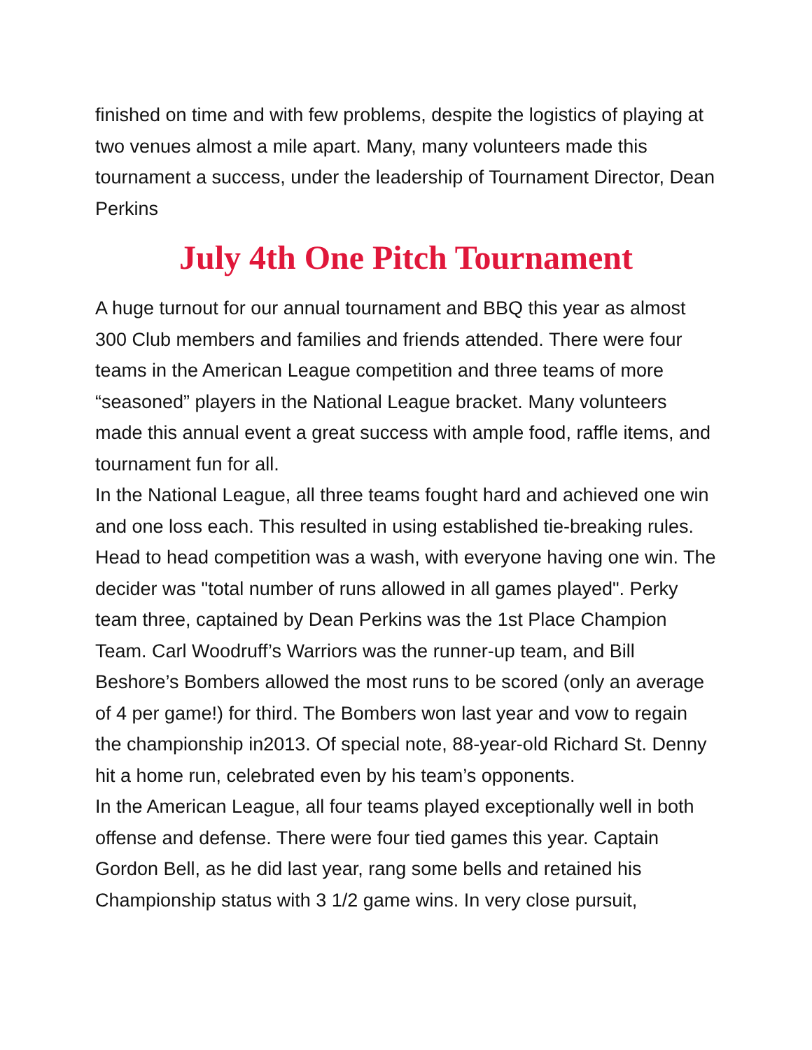finished on time and with few problems, despite the logistics of playing at two venues almost a mile apart. Many, many volunteers made this tournament a success, under the leadership of Tournament Director, Dean Perkins
July 4th One Pitch Tournament
A huge turnout for our annual tournament and BBQ this year as almost 300 Club members and families and friends attended. There were four teams in the American League competition and three teams of more “seasoned” players in the National League bracket. Many volunteers made this annual event a great success with ample food, raffle items, and tournament fun for all.
In the National League, all three teams fought hard and achieved one win and one loss each. This resulted in using established tie-breaking rules. Head to head competition was a wash, with everyone having one win. The decider was "total number of runs allowed in all games played". Perky team three, captained by Dean Perkins was the 1st Place Champion Team. Carl Woodruff’s Warriors was the runner-up team, and Bill Beshore’s Bombers allowed the most runs to be scored (only an average of 4 per game!) for third. The Bombers won last year and vow to regain the championship in2013. Of special note, 88-year-old Richard St. Denny hit a home run, celebrated even by his team’s opponents.
In the American League, all four teams played exceptionally well in both offense and defense. There were four tied games this year. Captain Gordon Bell, as he did last year, rang some bells and retained his Championship status with 3 1/2 game wins. In very close pursuit,